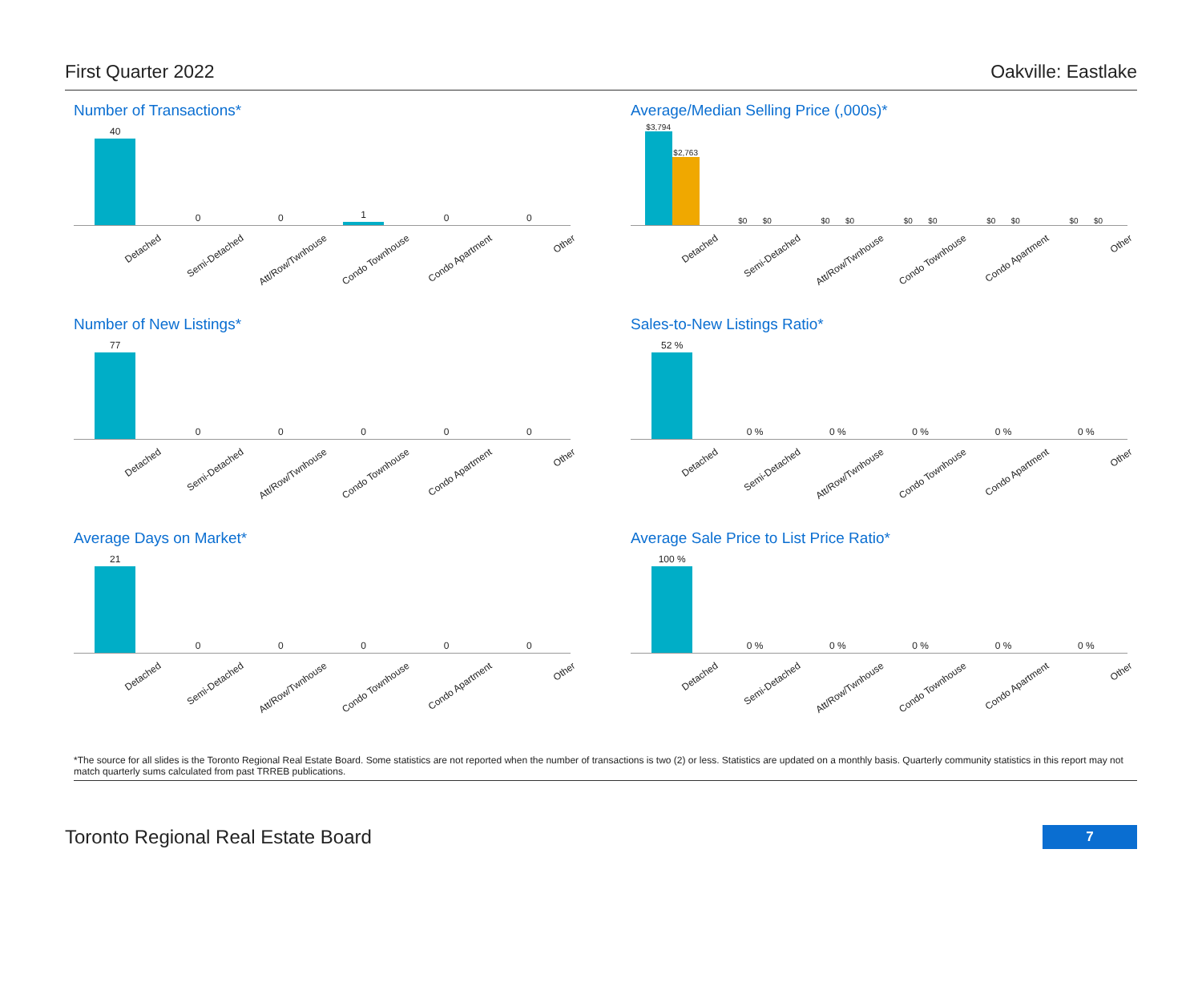First Quarter 2022 Oakville: Eastlake
Number of Transactions*
40
0
0
1
0
0
Detached Semi-Detached Att/Row/Twnhouse Condo Townhouse Condo Apartment Other
Average/Median Selling Price (,000s)*
$3,794
$2,763
$0 $0
$0 $0
$0 $0
$0 $0
$0 $0
Detached Semi-Detached Att/Row/Twnhouse Condo Townhouse Condo Apartment Other
Number of New Listings*
77
0
0
0
0
0
Detached Semi-Detached Att/Row/Twnhouse Condo Townhouse Condo Apartment Other
Sales-to-New Listings Ratio*
52 %
0 %
0 %
0 %
0 %
0 %
Detached Semi-Detached Att/Row/Twnhouse Condo Townhouse Condo Apartment Other
Average Days on Market*
21
0
0
0
0
0
Detached Semi-Detached Att/Row/Twnhouse Condo Townhouse Condo Apartment Other
Average Sale Price to List Price Ratio*
100 %
0 %
0 %
0 %
0 %
0 %
Detached Semi-Detached Att/Row/Twnhouse Condo Townhouse Condo Apartment Other
*The source for all slides is the Toronto Regional Real Estate Board. Some statistics are not reported when the number of transactions is two (2) or less. Statistics are updated on a monthly basis. Quarterly community statistics in this report may not match quarterly sums calculated from past TRREB publications.
Toronto Regional Real Estate Board 7